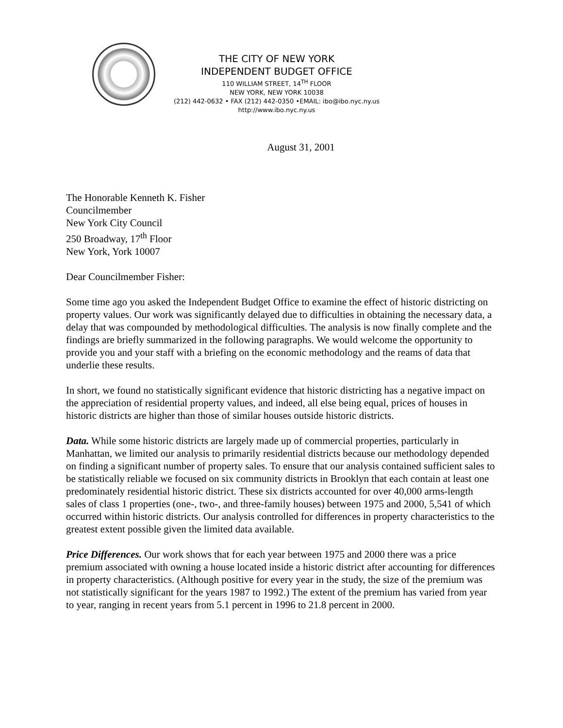THE CITY OF NEW YORK
INDEPENDENT BUDGET OFFICE
110 WILLIAM STREET, 14<sup>TH</sup> FLOOR
NEW YORK, NEW YORK 10038
(212) 442-0632 • FAX (212) 442-0350 •EMAIL: ibo@ibo.nyc.ny.us
http://www.ibo.nyc.ny.us
August 31, 2001
The Honorable Kenneth K. Fisher
Councilmember
New York City Council
250 Broadway, 17<sup>th</sup> Floor
New York, York 10007
Dear Councilmember Fisher:
Some time ago you asked the Independent Budget Office to examine the effect of historic districting on property values. Our work was significantly delayed due to difficulties in obtaining the necessary data, a delay that was compounded by methodological difficulties. The analysis is now finally complete and the findings are briefly summarized in the following paragraphs. We would welcome the opportunity to provide you and your staff with a briefing on the economic methodology and the reams of data that underlie these results.
In short, we found no statistically significant evidence that historic districting has a negative impact on the appreciation of residential property values, and indeed, all else being equal, prices of houses in historic districts are higher than those of similar houses outside historic districts.
Data. While some historic districts are largely made up of commercial properties, particularly in Manhattan, we limited our analysis to primarily residential districts because our methodology depended on finding a significant number of property sales. To ensure that our analysis contained sufficient sales to be statistically reliable we focused on six community districts in Brooklyn that each contain at least one predominately residential historic district. These six districts accounted for over 40,000 arms-length sales of class 1 properties (one-, two-, and three-family houses) between 1975 and 2000, 5,541 of which occurred within historic districts. Our analysis controlled for differences in property characteristics to the greatest extent possible given the limited data available.
Price Differences. Our work shows that for each year between 1975 and 2000 there was a price premium associated with owning a house located inside a historic district after accounting for differences in property characteristics. (Although positive for every year in the study, the size of the premium was not statistically significant for the years 1987 to 1992.) The extent of the premium has varied from year to year, ranging in recent years from 5.1 percent in 1996 to 21.8 percent in 2000.